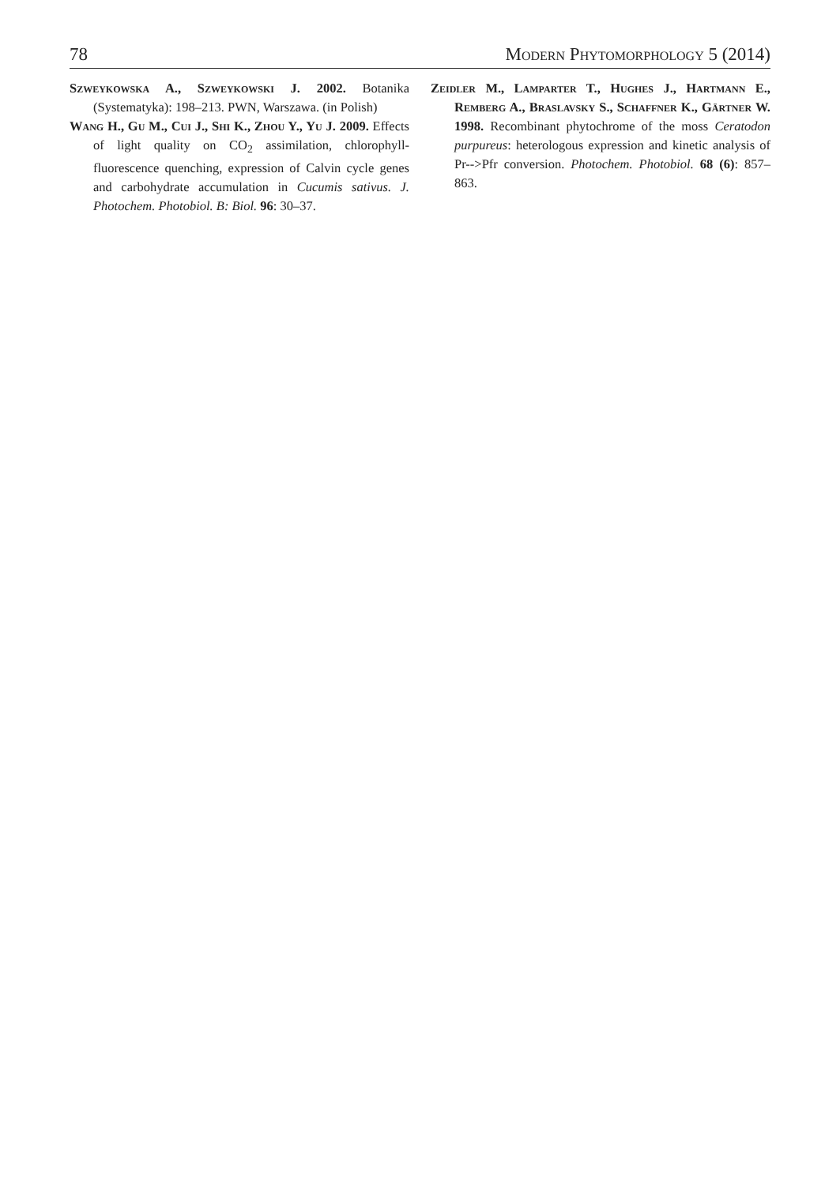78 Modern Phytomorphology 5 (2014)
Szweykowska A., Szweykowski J. 2002. Botanika (Systematyka): 198–213. PWN, Warszawa. (in Polish)
Wang H., Gu M., Cui J., Shi K., Zhou Y., Yu J. 2009. Effects of light quality on CO<sub>2</sub> assimilation, chlorophyll-fluorescence quenching, expression of Calvin cycle genes and carbohydrate accumulation in Cucumis sativus. J. Photochem. Photobiol. B: Biol. 96: 30–37.
Zeidler M., Lamparter T., Hughes J., Hartmann E., Remberg A., Braslavsky S., Schaffner K., Gärtner W. 1998. Recombinant phytochrome of the moss Ceratodon purpureus: heterologous expression and kinetic analysis of Pr-->Pfr conversion. Photochem. Photobiol. 68 (6): 857–863.